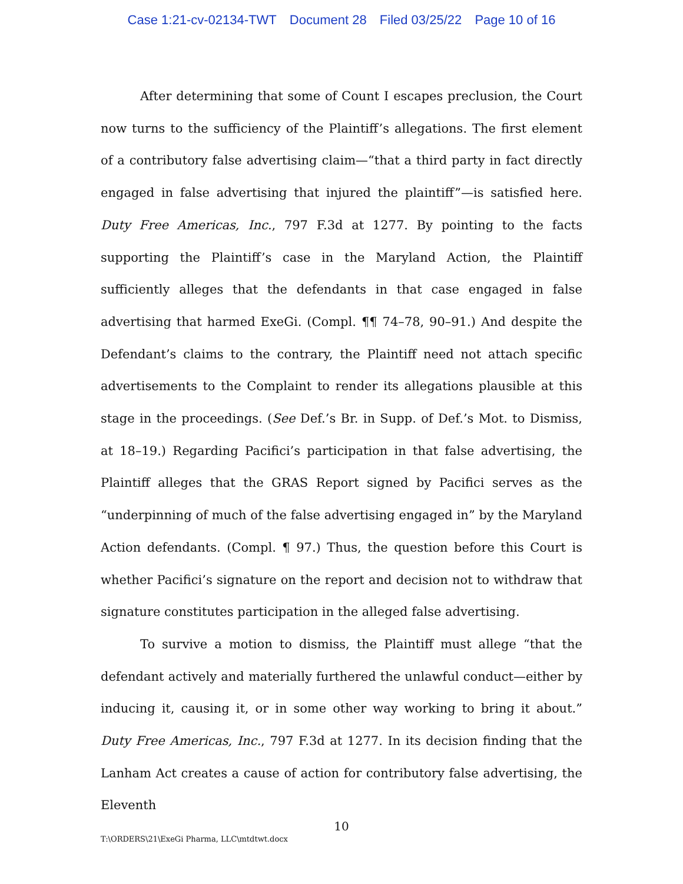Case 1:21-cv-02134-TWT Document 28 Filed 03/25/22 Page 10 of 16
After determining that some of Count I escapes preclusion, the Court now turns to the sufficiency of the Plaintiff’s allegations. The first element of a contributory false advertising claim—“that a third party in fact directly engaged in false advertising that injured the plaintiff”—is satisfied here. Duty Free Americas, Inc., 797 F.3d at 1277. By pointing to the facts supporting the Plaintiff’s case in the Maryland Action, the Plaintiff sufficiently alleges that the defendants in that case engaged in false advertising that harmed ExeGi. (Compl. ¶¶ 74–78, 90–91.) And despite the Defendant’s claims to the contrary, the Plaintiff need not attach specific advertisements to the Complaint to render its allegations plausible at this stage in the proceedings. (See Def.’s Br. in Supp. of Def.’s Mot. to Dismiss, at 18–19.) Regarding Pacifici’s participation in that false advertising, the Plaintiff alleges that the GRAS Report signed by Pacifici serves as the “underpinning of much of the false advertising engaged in” by the Maryland Action defendants. (Compl. ¶ 97.) Thus, the question before this Court is whether Pacifici’s signature on the report and decision not to withdraw that signature constitutes participation in the alleged false advertising.
To survive a motion to dismiss, the Plaintiff must allege “that the defendant actively and materially furthered the unlawful conduct—either by inducing it, causing it, or in some other way working to bring it about.” Duty Free Americas, Inc., 797 F.3d at 1277. In its decision finding that the Lanham Act creates a cause of action for contributory false advertising, the Eleventh
10
T:\ORDERS\21\ExeGi Pharma, LLC\mtdtwt.docx